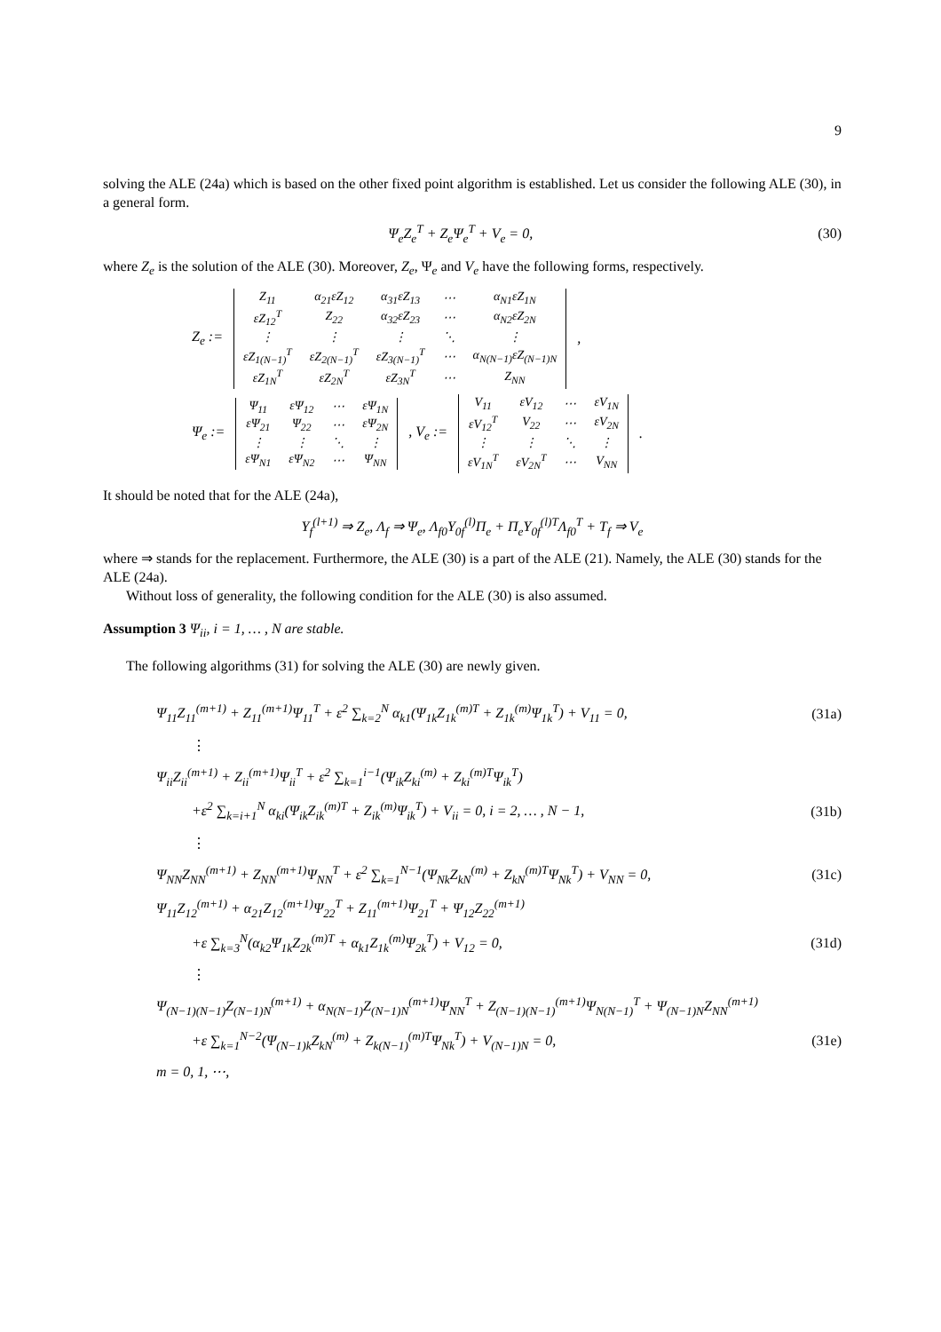9
solving the ALE (24a) which is based on the other fixed point algorithm is established. Let us consider the following ALE (30), in a general form.
Ψ<sub>e</sub>Z<sub>e</sub><sup>T</sup> + Z<sub>e</sub>Ψ<sub>e</sub><sup>T</sup> + V<sub>e</sub> = 0, (30)
where Z<sub>e</sub> is the solution of the ALE (30). Moreover, Z<sub>e</sub>, Ψ<sub>e</sub> and V<sub>e</sub> have the following forms, respectively.
Z<sub>e</sub> :=
| Z<sub>11</sub> | α<sub>21</sub>εZ<sub>12</sub> | α<sub>31</sub>εZ<sub>13</sub> | ⋯ | α<sub>N1</sub>εZ<sub>1N</sub> |
| εZ<sub>12</sub><sup>T</sup> | Z<sub>22</sub> | α<sub>32</sub>εZ<sub>23</sub> | ⋯ | α<sub>N2</sub>εZ<sub>2N</sub> |
| ⋮ | ⋮ | ⋮ | ⋱ | ⋮ |
| εZ<sub>1(N−1)</sub><sup>T</sup> | εZ<sub>2(N−1)</sub><sup>T</sup> | εZ<sub>3(N−1)</sub><sup>T</sup> | ⋯ | α<sub>N(N−1)</sub>εZ<sub>(N−1)N</sub> |
| εZ<sub>1N</sub><sup>T</sup> | εZ<sub>2N</sub><sup>T</sup> | εZ<sub>3N</sub><sup>T</sup> | ⋯ | Z<sub>NN</sub> |
,
Ψ<sub>e</sub> :=
| Ψ<sub>11</sub> | εΨ<sub>12</sub> | ⋯ | εΨ<sub>1N</sub> |
| εΨ<sub>21</sub> | Ψ<sub>22</sub> | ⋯ | εΨ<sub>2N</sub> |
| ⋮ | ⋮ | ⋱ | ⋮ |
| εΨ<sub>N1</sub> | εΨ<sub>N2</sub> | ⋯ | Ψ<sub>NN</sub> |
, V<sub>e</sub> :=
| V<sub>11</sub> | εV<sub>12</sub> | ⋯ | εV<sub>1N</sub> |
| εV<sub>12</sub><sup>T</sup> | V<sub>22</sub> | ⋯ | εV<sub>2N</sub> |
| ⋮ | ⋮ | ⋱ | ⋮ |
| εV<sub>1N</sub><sup>T</sup> | εV<sub>2N</sub><sup>T</sup> | ⋯ | V<sub>NN</sub> |
.
It should be noted that for the ALE (24a),
Y<sub>f</sub><sup>(l+1)</sup> ⇒ Z<sub>e</sub>, Λ<sub>f</sub> ⇒ Ψ<sub>e</sub>, Λ<sub>f0</sub>Y<sub>0f</sub><sup>(l)</sup>Π<sub>e</sub> + Π<sub>e</sub>Y<sub>0f</sub><sup>(l)T</sup>Λ<sub>f0</sub><sup>T</sup> + T<sub>f</sub> ⇒ V<sub>e</sub>
where ⇒ stands for the replacement. Furthermore, the ALE (30) is a part of the ALE (21). Namely, the ALE (30) stands for the ALE (24a).
Without loss of generality, the following condition for the ALE (30) is also assumed.
Assumption 3 Ψ<sub>ii</sub>, i = 1, … , N are stable.
The following algorithms (31) for solving the ALE (30) are newly given.
Ψ<sub>11</sub>Z<sub>11</sub><sup>(m+1)</sup> + Z<sub>11</sub><sup>(m+1)</sup>Ψ<sub>11</sub><sup>T</sup> + ε<sup>2</sup> ∑<sub>k=2</sub><sup>N</sup> α<sub>k1</sub>(Ψ<sub>1k</sub>Z<sub>1k</sub><sup>(m)T</sup> + Z<sub>1k</sub><sup>(m)</sup>Ψ<sub>1k</sub><sup>T</sup>) + V<sub>11</sub> = 0, (31a)
⋮
Ψ<sub>ii</sub>Z<sub>ii</sub><sup>(m+1)</sup> + Z<sub>ii</sub><sup>(m+1)</sup>Ψ<sub>ii</sub><sup>T</sup> + ε<sup>2</sup> ∑<sub>k=1</sub><sup>i−1</sup>(Ψ<sub>ik</sub>Z<sub>ki</sub><sup>(m)</sup> + Z<sub>ki</sub><sup>(m)T</sup>Ψ<sub>ik</sub><sup>T</sup>)
+ε<sup>2</sup> ∑<sub>k=i+1</sub><sup>N</sup> α<sub>ki</sub>(Ψ<sub>ik</sub>Z<sub>ik</sub><sup>(m)T</sup> + Z<sub>ik</sub><sup>(m)</sup>Ψ<sub>ik</sub><sup>T</sup>) + V<sub>ii</sub> = 0, i = 2, … , N − 1, (31b)
⋮
Ψ<sub>NN</sub>Z<sub>NN</sub><sup>(m+1)</sup> + Z<sub>NN</sub><sup>(m+1)</sup>Ψ<sub>NN</sub><sup>T</sup> + ε<sup>2</sup> ∑<sub>k=1</sub><sup>N−1</sup>(Ψ<sub>Nk</sub>Z<sub>kN</sub><sup>(m)</sup> + Z<sub>kN</sub><sup>(m)T</sup>Ψ<sub>Nk</sub><sup>T</sup>) + V<sub>NN</sub> = 0, (31c)
Ψ<sub>11</sub>Z<sub>12</sub><sup>(m+1)</sup> + α<sub>21</sub>Z<sub>12</sub><sup>(m+1)</sup>Ψ<sub>22</sub><sup>T</sup> + Z<sub>11</sub><sup>(m+1)</sup>Ψ<sub>21</sub><sup>T</sup> + Ψ<sub>12</sub>Z<sub>22</sub><sup>(m+1)</sup>
+ε ∑<sub>k=3</sub><sup>N</sup>(α<sub>k2</sub>Ψ<sub>1k</sub>Z<sub>2k</sub><sup>(m)T</sup> + α<sub>k1</sub>Z<sub>1k</sub><sup>(m)</sup>Ψ<sub>2k</sub><sup>T</sup>) + V<sub>12</sub> = 0, (31d)
⋮
Ψ<sub>(N−1)(N−1)</sub>Z<sub>(N−1)N</sub><sup>(m+1)</sup> + α<sub>N(N−1)</sub>Z<sub>(N−1)N</sub><sup>(m+1)</sup>Ψ<sub>NN</sub><sup>T</sup> + Z<sub>(N−1)(N−1)</sub><sup>(m+1)</sup>Ψ<sub>N(N−1)</sub><sup>T</sup> + Ψ<sub>(N−1)N</sub>Z<sub>NN</sub><sup>(m+1)</sup>
+ε ∑<sub>k=1</sub><sup>N−2</sup>(Ψ<sub>(N−1)k</sub>Z<sub>kN</sub><sup>(m)</sup> + Z<sub>k(N−1)</sub><sup>(m)T</sup>Ψ<sub>Nk</sub><sup>T</sup>) + V<sub>(N−1)N</sub> = 0, (31e)
m = 0, 1, ⋯,